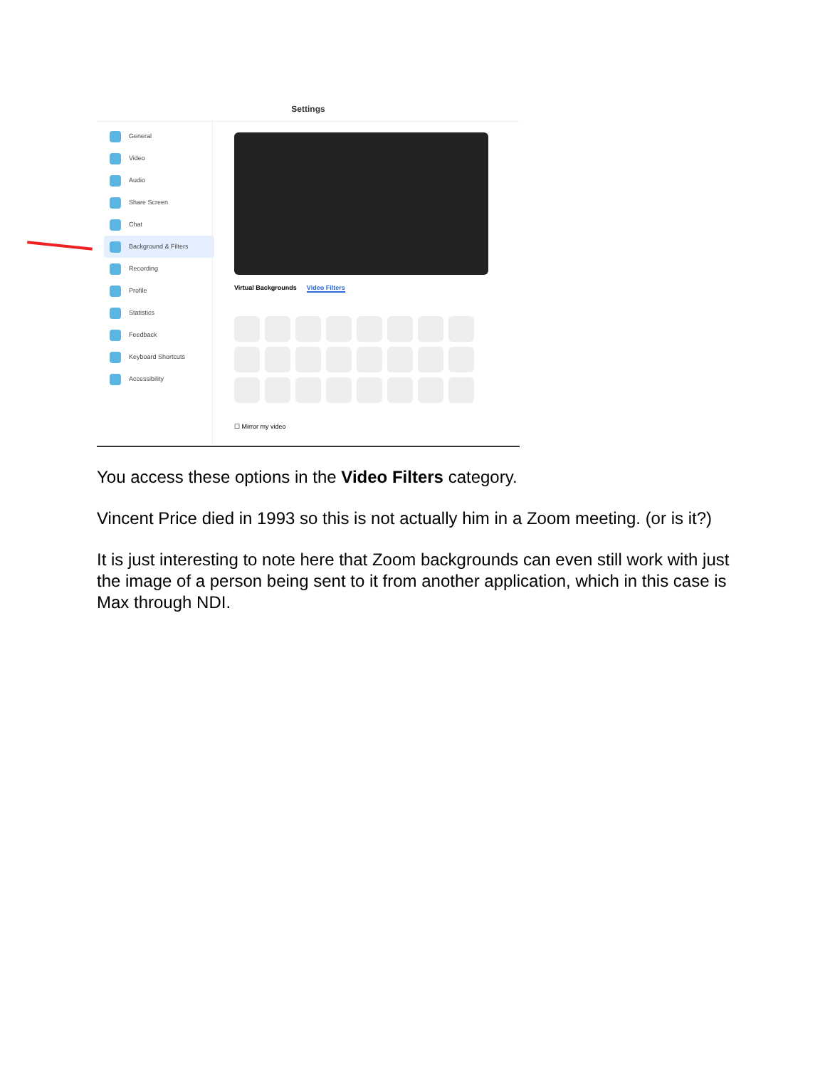Settings
General
Video
Audio
Share Screen
Chat
Background & Filters
Recording
Profile
Statistics
Feedback
Keyboard Shortcuts
Accessibility
Virtual Backgrounds Video Filters
☐ Mirror my video
You access these options in the Video Filters category.
Vincent Price died in 1993 so this is not actually him in a Zoom meeting. (or is it?)
It is just interesting to note here that Zoom backgrounds can even still work with just the image of a person being sent to it from another application, which in this case is Max through NDI.